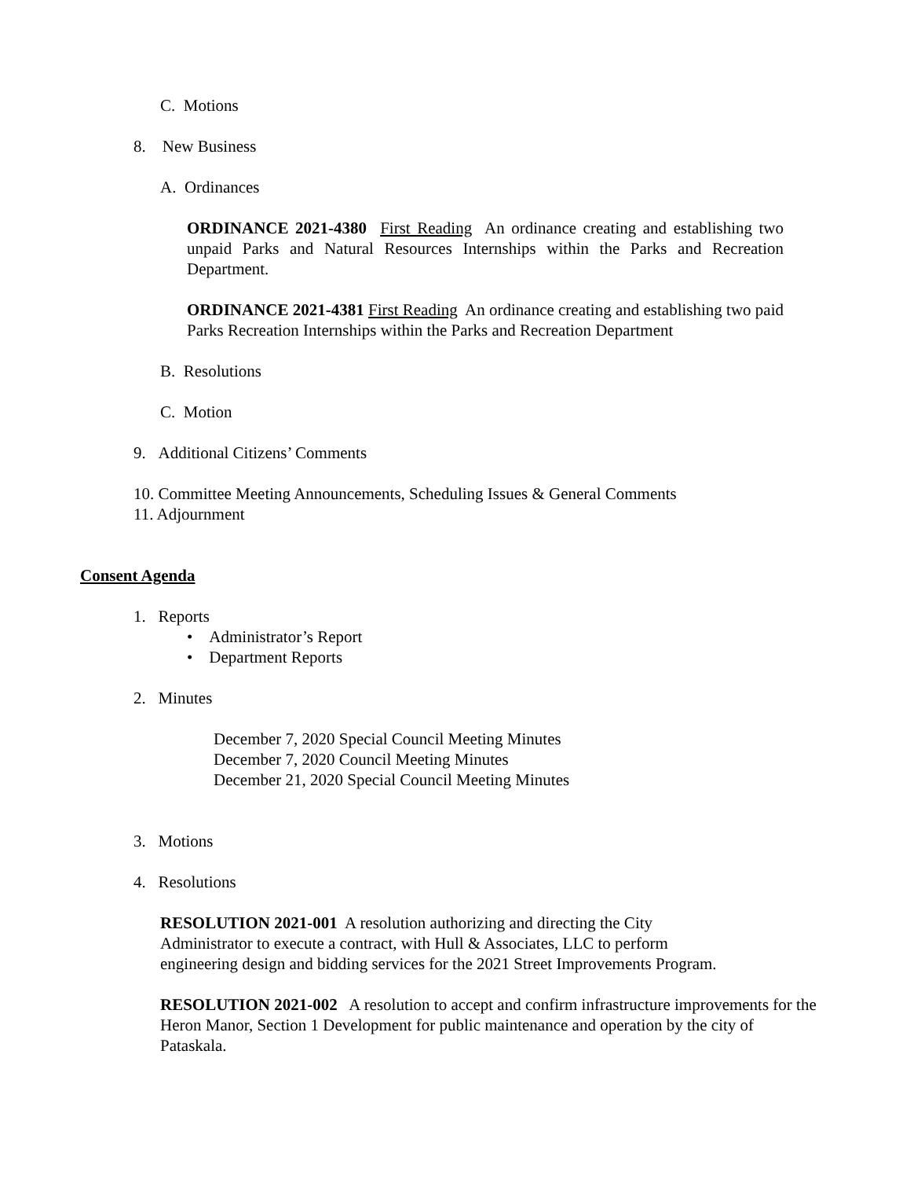C. Motions
8. New Business
A. Ordinances
ORDINANCE 2021-4380 First Reading An ordinance creating and establishing two unpaid Parks and Natural Resources Internships within the Parks and Recreation Department.
ORDINANCE 2021-4381 First Reading An ordinance creating and establishing two paid Parks Recreation Internships within the Parks and Recreation Department
B. Resolutions
C. Motion
9. Additional Citizens’ Comments
10. Committee Meeting Announcements, Scheduling Issues & General Comments
11. Adjournment
Consent Agenda
1. Reports
• Administrator’s Report
• Department Reports
2. Minutes
December 7, 2020 Special Council Meeting Minutes
December 7, 2020 Council Meeting Minutes
December 21, 2020 Special Council Meeting Minutes
3. Motions
4. Resolutions
RESOLUTION 2021-001 A resolution authorizing and directing the City
Administrator to execute a contract, with Hull & Associates, LLC to perform
engineering design and bidding services for the 2021 Street Improvements Program.
RESOLUTION 2021-002 A resolution to accept and confirm infrastructure improvements for the Heron Manor, Section 1 Development for public maintenance and operation by the city of Pataskala.